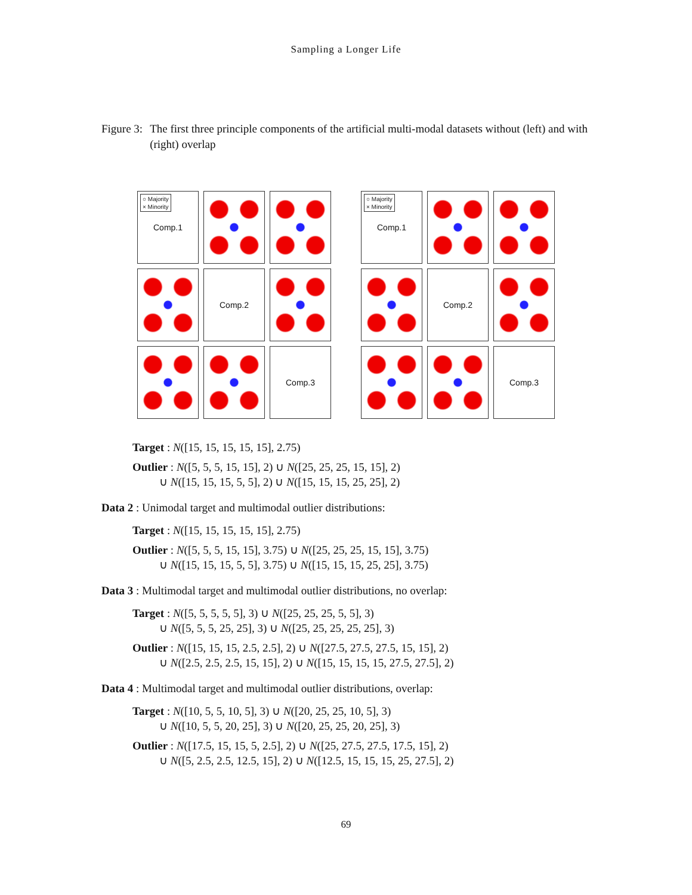Sampling a Longer Life
Figure 3: The first three principle components of the artificial multi-modal datasets without (left) and with (right) overlap
○ Majority
× Minority
Comp.1
Comp.2
Comp.3
○ Majority
× Minority
Comp.1
Comp.2
Comp.3
Target : N([15, 15, 15, 15, 15], 2.75)
Outlier : N([5, 5, 5, 15, 15], 2) ∪ N([25, 25, 25, 15, 15], 2)
∪ N([15, 15, 15, 5, 5], 2) ∪ N([15, 15, 15, 25, 25], 2)
Data 2 : Unimodal target and multimodal outlier distributions:
Target : N([15, 15, 15, 15, 15], 2.75)
Outlier : N([5, 5, 5, 15, 15], 3.75) ∪ N([25, 25, 25, 15, 15], 3.75)
∪ N([15, 15, 15, 5, 5], 3.75) ∪ N([15, 15, 15, 25, 25], 3.75)
Data 3 : Multimodal target and multimodal outlier distributions, no overlap:
Target : N([5, 5, 5, 5, 5], 3) ∪ N([25, 25, 25, 5, 5], 3)
∪ N([5, 5, 5, 25, 25], 3) ∪ N([25, 25, 25, 25, 25], 3)
Outlier : N([15, 15, 15, 2.5, 2.5], 2) ∪ N([27.5, 27.5, 27.5, 15, 15], 2)
∪ N([2.5, 2.5, 2.5, 15, 15], 2) ∪ N([15, 15, 15, 15, 27.5, 27.5], 2)
Data 4 : Multimodal target and multimodal outlier distributions, overlap:
Target : N([10, 5, 5, 10, 5], 3) ∪ N([20, 25, 25, 10, 5], 3)
∪ N([10, 5, 5, 20, 25], 3) ∪ N([20, 25, 25, 20, 25], 3)
Outlier : N([17.5, 15, 15, 5, 2.5], 2) ∪ N([25, 27.5, 27.5, 17.5, 15], 2)
∪ N([5, 2.5, 2.5, 12.5, 15], 2) ∪ N([12.5, 15, 15, 15, 25, 27.5], 2)
69